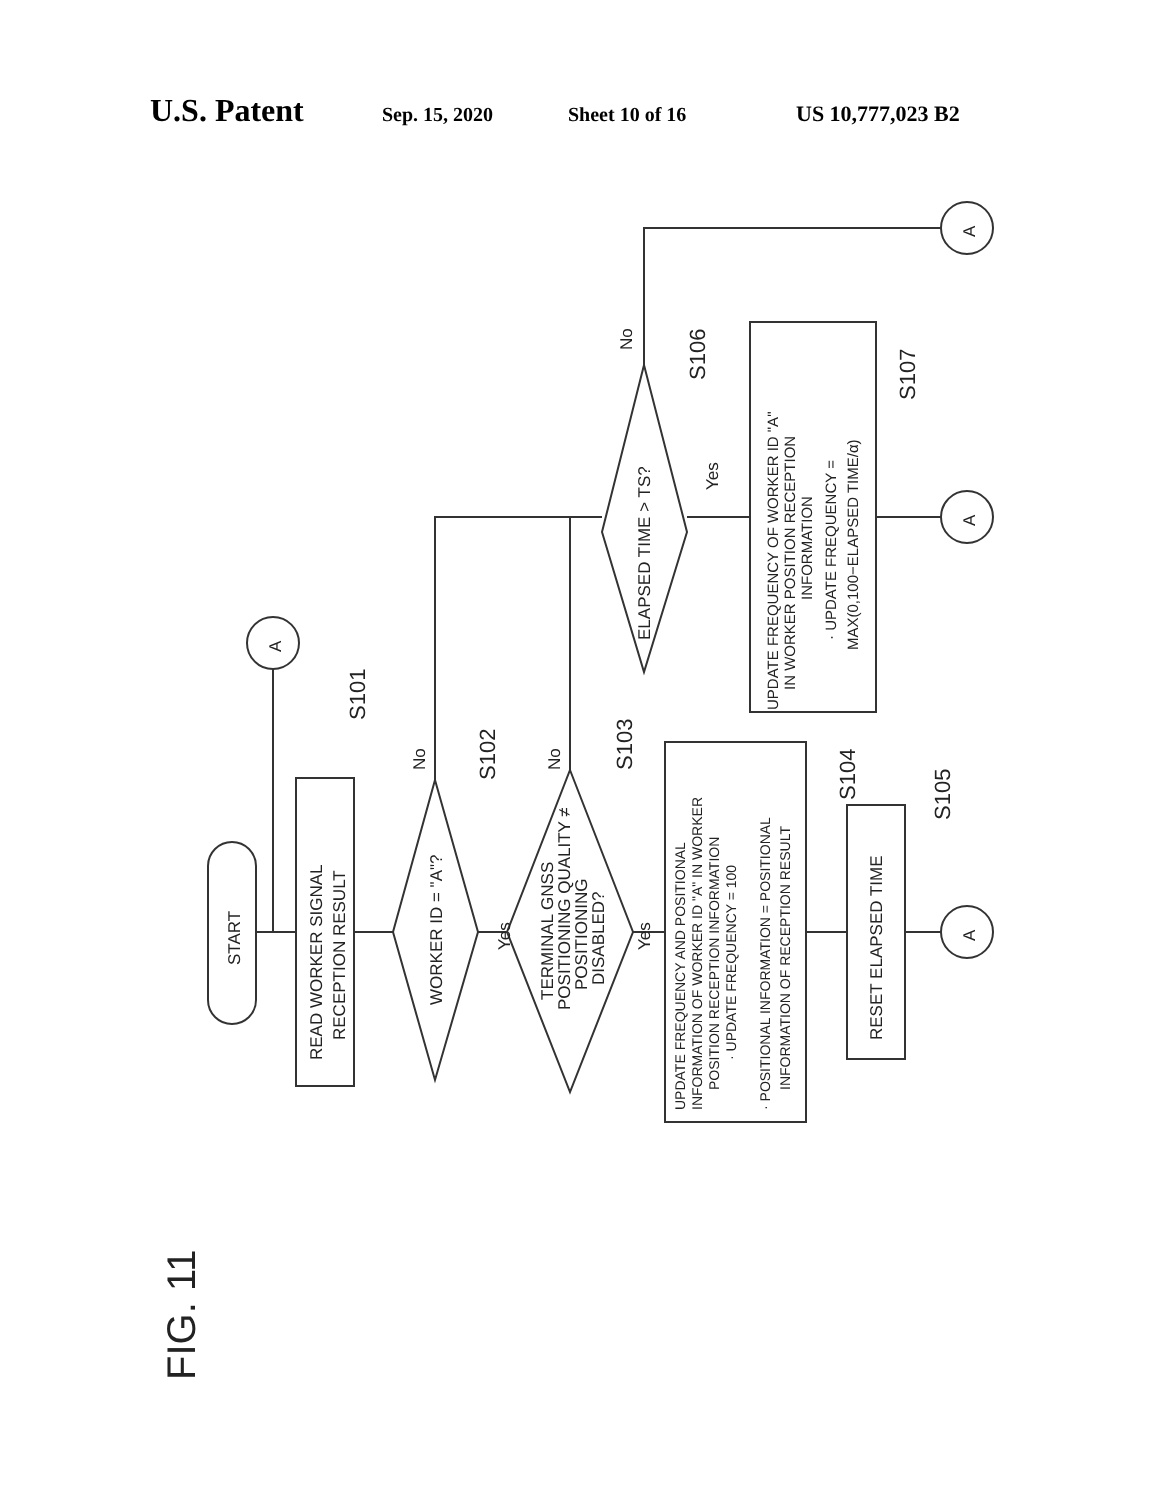U.S. Patent Sep. 15, 2020 Sheet 10 of 16 US 10,777,023 B2
START
READ WORKER SIGNAL
RECEPTION RESULT
WORKER ID = "A"?
TERMINAL GNSS
POSITIONING QUALITY ≠
POSITIONING
DISABLED?
UPDATE FREQUENCY AND POSITIONAL
INFORMATION OF WORKER ID "A" IN WORKER
POSITION RECEPTION INFORMATION
· UPDATE FREQUENCY = 100
· POSITIONAL INFORMATION = POSITIONAL
INFORMATION OF RECEPTION RESULT
RESET ELAPSED TIME
ELAPSED TIME > TS?
UPDATE FREQUENCY OF WORKER ID "A"
IN WORKER POSITION RECEPTION
INFORMATION
· UPDATE FREQUENCY =
MAX(0,100−ELAPSED TIME/α)
A
A
A
A
S101
S102
S103
S104
S105
S106
S107
Yes
Yes
Yes
No
No
No
FIG. 11